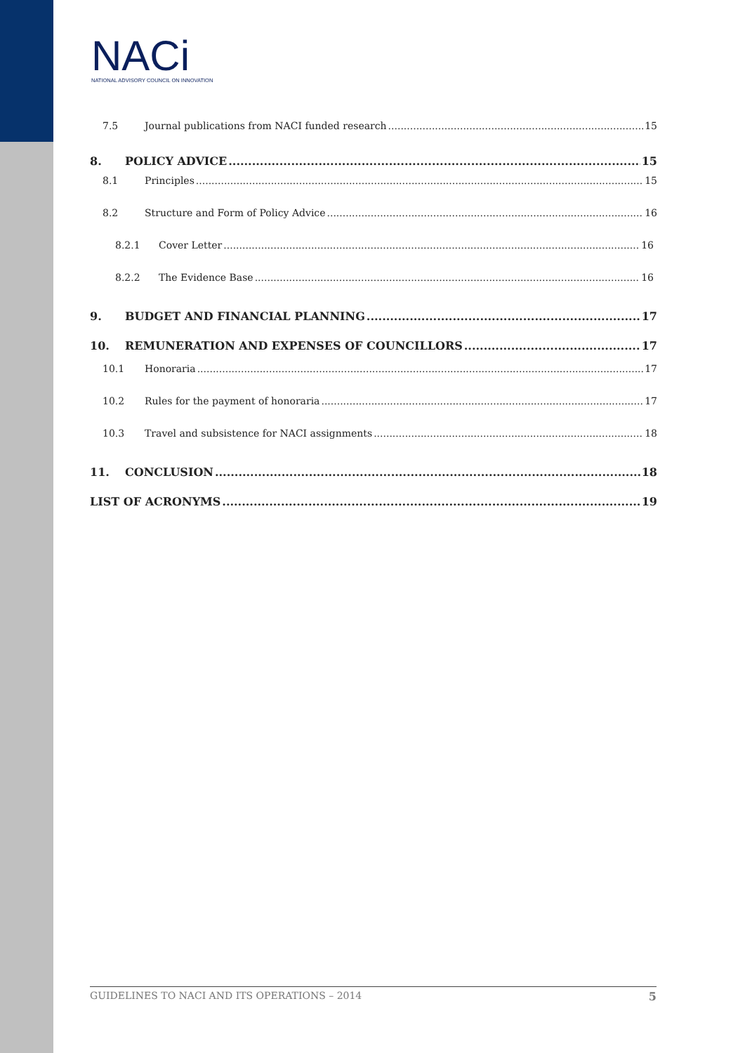NACi
NATIONAL ADVISORY COUNCIL ON INNOVATION
7.5 Journal publications from NACI funded research 15
8. POLICY ADVICE 15
8.1 Principles 15
8.2 Structure and Form of Policy Advice 16
8.2.1 Cover Letter 16
8.2.2 The Evidence Base 16
9. BUDGET AND FINANCIAL PLANNING 17
10. REMUNERATION AND EXPENSES OF COUNCILLORS 17
10.1 Honoraria 17
10.2 Rules for the payment of honoraria 17
10.3 Travel and subsistence for NACI assignments 18
11. CONCLUSION 18
LIST OF ACRONYMS 19
GUIDELINES TO NACI AND ITS OPERATIONS – 2014 5